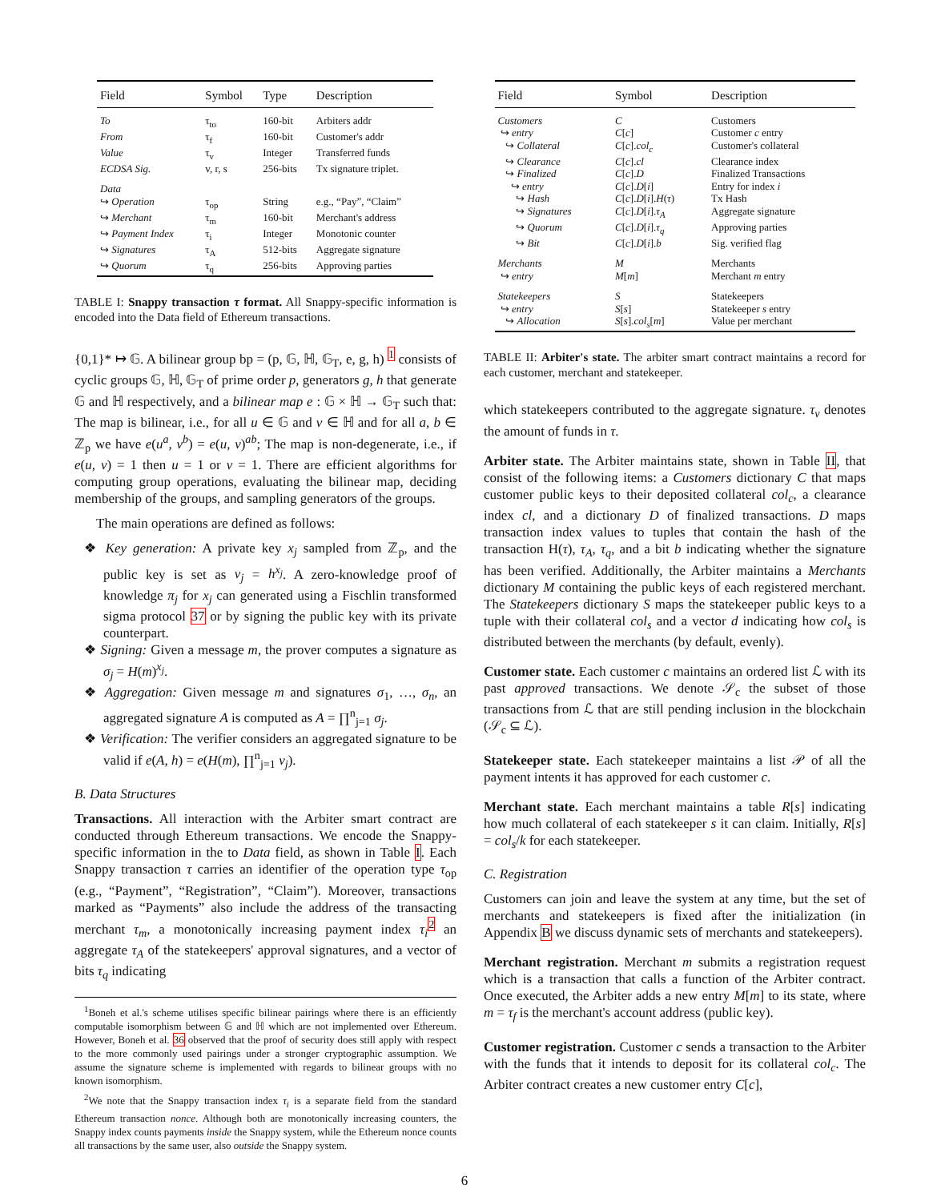| Field | Symbol | Type | Description |
| --- | --- | --- | --- |
| To | τ<sub>to</sub> | 160-bit | Arbiters addr |
| From | τ<sub>f</sub> | 160-bit | Customer's addr |
| Value | τ<sub>v</sub> | Integer | Transferred funds |
| ECDSA Sig. | v, r, s | 256-bits | Tx signature triplet. |
| Data | | | |
| ↪ Operation | τ<sub>op</sub> | String | e.g., “Pay”, “Claim” |
| ↪ Merchant | τ<sub>m</sub> | 160-bit | Merchant's address |
| ↪ Payment Index | τ<sub>i</sub> | Integer | Monotonic counter |
| ↪ Signatures | τ<sub>A</sub> | 512-bits | Aggregate signature |
| ↪ Quorum | τ<sub>q</sub> | 256-bits | Approving parties |
TABLE I: Snappy transaction τ format. All Snappy-specific information is encoded into the Data field of Ethereum transactions.
{0,1}* ↦ 𝔾. A bilinear group bp = (p, 𝔾, ℍ, 𝔾<sub>T</sub>, e, g, h) <sup>1</sup> consists of cyclic groups 𝔾, ℍ, 𝔾<sub>T</sub> of prime order p, generators g, h that generate 𝔾 and ℍ respectively, and a bilinear map e : 𝔾 × ℍ → 𝔾<sub>T</sub> such that: The map is bilinear, i.e., for all u ∈ 𝔾 and v ∈ ℍ and for all a, b ∈ ℤ<sub>p</sub> we have e(u<sup>a</sup>, v<sup>b</sup>) = e(u, v)<sup>ab</sup>; The map is non-degenerate, i.e., if e(u, v) = 1 then u = 1 or v = 1. There are efficient algorithms for computing group operations, evaluating the bilinear map, deciding membership of the groups, and sampling generators of the groups.
The main operations are defined as follows:
❖ Key generation: A private key x<sub>j</sub> sampled from ℤ<sub>p</sub>, and the public key is set as v<sub>j</sub> = h<sup>x<sub>j</sub></sup>. A zero-knowledge proof of knowledge π<sub>j</sub> for x<sub>j</sub> can generated using a Fischlin transformed sigma protocol 37 or by signing the public key with its private counterpart.
❖ Signing: Given a message m, the prover computes a signature as σ<sub>j</sub> = H(m)<sup>x<sub>j</sub></sup>.
❖ Aggregation: Given message m and signatures σ<sub>1</sub>, …, σ<sub>n</sub>, an aggregated signature A is computed as A = ∏<sup>n</sup><sub>j=1</sub> σ<sub>j</sub>.
❖ Verification: The verifier considers an aggregated signature to be valid if e(A, h) = e(H(m), ∏<sup>n</sup><sub>j=1</sub> v<sub>j</sub>).
B. Data Structures
Transactions. All interaction with the Arbiter smart contract are conducted through Ethereum transactions. We encode the Snappy-specific information in the to Data field, as shown in Table I. Each Snappy transaction τ carries an identifier of the operation type τ<sub>op</sub> (e.g., “Payment”, “Registration”, “Claim”). Moreover, transactions marked as “Payments” also include the address of the transacting merchant τ<sub>m</sub>, a monotonically increasing payment index τ<sub>i</sub><sup>2</sup> an aggregate τ<sub>A</sub> of the statekeepers' approval signatures, and a vector of bits τ<sub>q</sub> indicating
<sup>1</sup> Boneh et al.'s scheme utilises specific bilinear pairings where there is an efficiently computable isomorphism between 𝔾 and ℍ which are not implemented over Ethereum. However, Boneh et al. 36 observed that the proof of security does still apply with respect to the more commonly used pairings under a stronger cryptographic assumption. We assume the signature scheme is implemented with regards to bilinear groups with no known isomorphism.
<sup>2</sup> We note that the Snappy transaction index τ<sub>i</sub> is a separate field from the standard Ethereum transaction nonce. Although both are monotonically increasing counters, the Snappy index counts payments inside the Snappy system, while the Ethereum nonce counts all transactions by the same user, also outside the Snappy system.
| Field | Symbol | Description |
| --- | --- | --- |
| Customers | C | Customers |
| ↪ entry | C [ c ] | Customer c entry |
| ↪ Collateral | C [ c ]. col<sub>c</sub> | Customer's collateral |
| ↪ Clearance | C [ c ]. cl | Clearance index |
| ↪ Finalized | C [ c ]. D | Finalized Transactions |
| ↪ entry | C [ c ]. D [ i ] | Entry for index i |
| ↪ Hash | C [ c ]. D [ i ]. H ( τ ) | Tx Hash |
| ↪ Signatures | C [ c ]. D [ i ]. τ<sub>A</sub> | Aggregate signature |
| ↪ Quorum | C [ c ]. D [ i ]. τ<sub>q</sub> | Approving parties |
| ↪ Bit | C [ c ]. D [ i ]. b | Sig. verified flag |
| Merchants | M | Merchants |
| ↪ entry | M [ m ] | Merchant m entry |
| Statekeepers | S | Statekeepers |
| ↪ entry | S [ s ] | Statekeeper s entry |
| ↪ Allocation | S [ s ]. col<sub>s</sub> [ m ] | Value per merchant |
TABLE II: Arbiter's state. The arbiter smart contract maintains a record for each customer, merchant and statekeeper.
which statekeepers contributed to the aggregate signature. τ<sub>v</sub> denotes the amount of funds in τ.
Arbiter state. The Arbiter maintains state, shown in Table II, that consist of the following items: a Customers dictionary C that maps customer public keys to their deposited collateral col<sub>c</sub>, a clearance index cl, and a dictionary D of finalized transactions. D maps transaction index values to tuples that contain the hash of the transaction H(τ), τ<sub>A</sub>, τ<sub>q</sub>, and a bit b indicating whether the signature has been verified. Additionally, the Arbiter maintains a Merchants dictionary M containing the public keys of each registered merchant. The Statekeepers dictionary S maps the statekeeper public keys to a tuple with their collateral col<sub>s</sub> and a vector d indicating how col<sub>s</sub> is distributed between the merchants (by default, evenly).
Customer state. Each customer c maintains an ordered list ℒ with its past approved transactions. We denote 𝒮<sub>c</sub> the subset of those transactions from ℒ that are still pending inclusion in the blockchain (𝒮<sub>c</sub> ⊆ ℒ).
Statekeeper state. Each statekeeper maintains a list 𝒫 of all the payment intents it has approved for each customer c.
Merchant state. Each merchant maintains a table R[s] indicating how much collateral of each statekeeper s it can claim. Initially, R[s] = col<sub>s</sub>/k for each statekeeper.
C. Registration
Customers can join and leave the system at any time, but the set of merchants and statekeepers is fixed after the initialization (in Appendix B we discuss dynamic sets of merchants and statekeepers).
Merchant registration. Merchant m submits a registration request which is a transaction that calls a function of the Arbiter contract. Once executed, the Arbiter adds a new entry M[m] to its state, where m = τ<sub>f</sub> is the merchant's account address (public key).
Customer registration. Customer c sends a transaction to the Arbiter with the funds that it intends to deposit for its collateral col<sub>c</sub>. The Arbiter contract creates a new customer entry C[c],
6